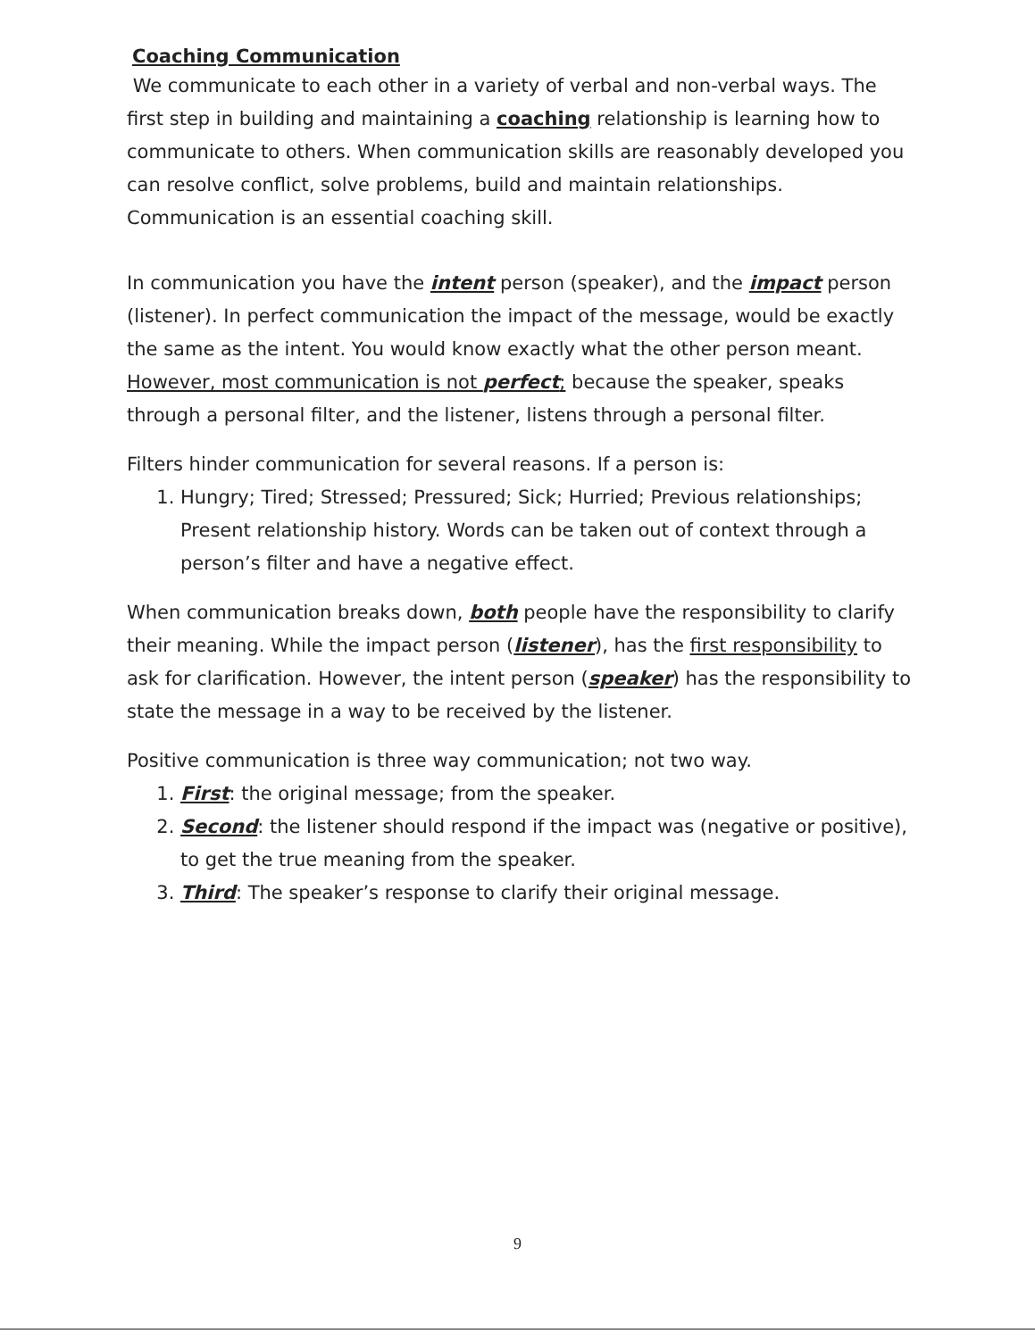Coaching Communication
We communicate to each other in a variety of verbal and non-verbal ways. The first step in building and maintaining a coaching relationship is learning how to communicate to others. When communication skills are reasonably developed you can resolve conflict, solve problems, build and maintain relationships. Communication is an essential coaching skill.
In communication you have the intent person (speaker), and the impact person (listener). In perfect communication the impact of the message, would be exactly the same as the intent. You would know exactly what the other person meant. However, most communication is not perfect; because the speaker, speaks through a personal filter, and the listener, listens through a personal filter.
Filters hinder communication for several reasons. If a person is:
1. Hungry; Tired; Stressed; Pressured; Sick; Hurried; Previous relationships; Present relationship history. Words can be taken out of context through a person’s filter and have a negative effect.
When communication breaks down, both people have the responsibility to clarify their meaning. While the impact person (listener), has the first responsibility to ask for clarification. However, the intent person (speaker) has the responsibility to state the message in a way to be received by the listener.
Positive communication is three way communication; not two way.
1. First: the original message; from the speaker.
2. Second: the listener should respond if the impact was (negative or positive), to get the true meaning from the speaker.
3. Third: The speaker’s response to clarify their original message.
9